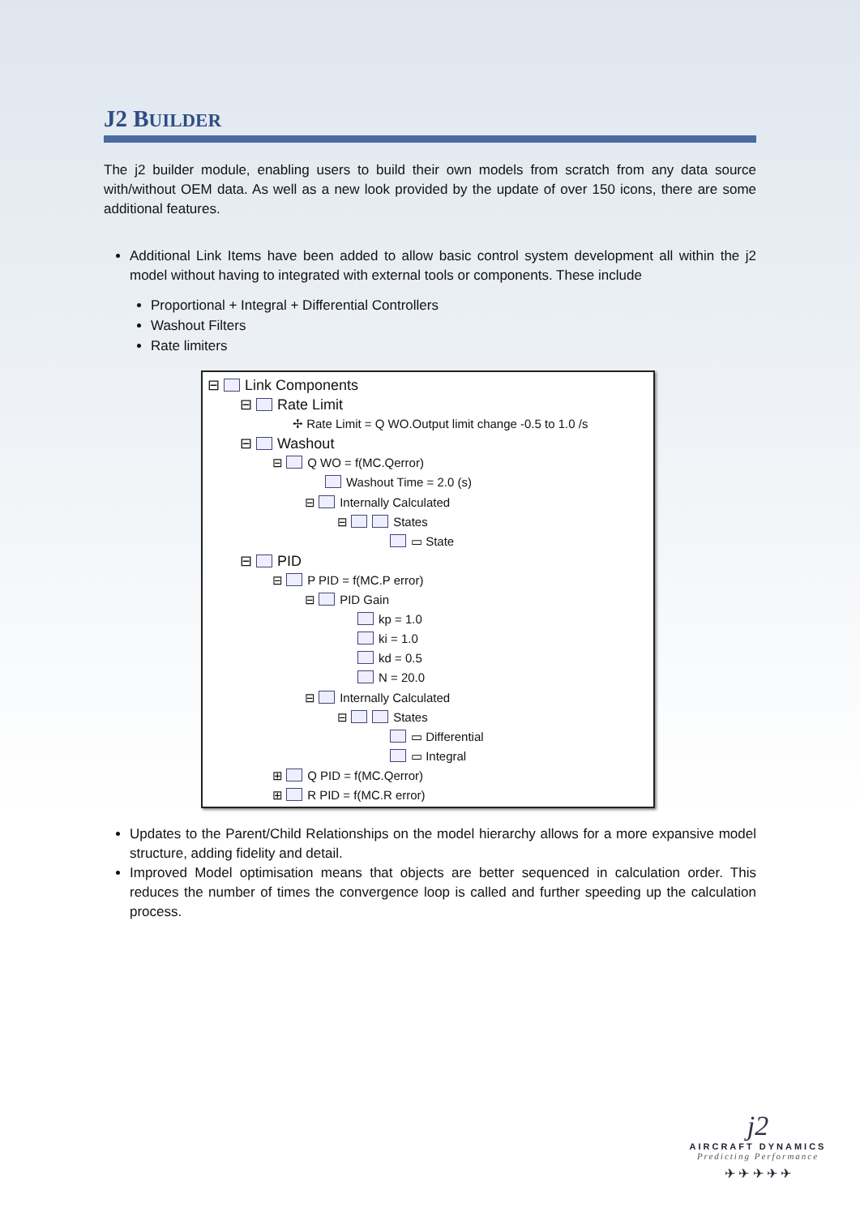J2 BUILDER
The j2 builder module, enabling users to build their own models from scratch from any data source with/without OEM data. As well as a new look provided by the update of over 150 icons, there are some additional features.
Additional Link Items have been added to allow basic control system development all within the j2 model without having to integrated with external tools or components. These include
Proportional + Integral + Differential Controllers
Washout Filters
Rate limiters
⊟ Link Components
⊟ Rate Limit
✢ Rate Limit = Q WO.Output limit change -0.5 to 1.0 /s
⊟ Washout
⊟ Q WO = f(MC.Qerror)
Washout Time = 2.0 (s)
⊟ Internally Calculated
⊟ States
▭ State
⊟ PID
⊟ P PID = f(MC.P error)
⊟ PID Gain
kp = 1.0
ki = 1.0
kd = 0.5
N = 20.0
⊟ Internally Calculated
⊟ States
▭ Differential
▭ Integral
⊞ Q PID = f(MC.Qerror)
⊞ R PID = f(MC.R error)
Updates to the Parent/Child Relationships on the model hierarchy allows for a more expansive model structure, adding fidelity and detail.
Improved Model optimisation means that objects are better sequenced in calculation order. This reduces the number of times the convergence loop is called and further speeding up the calculation process.
j2
AIRCRAFT DYNAMICS
Predicting Performance
✈ ✈ ✈ ✈ ✈